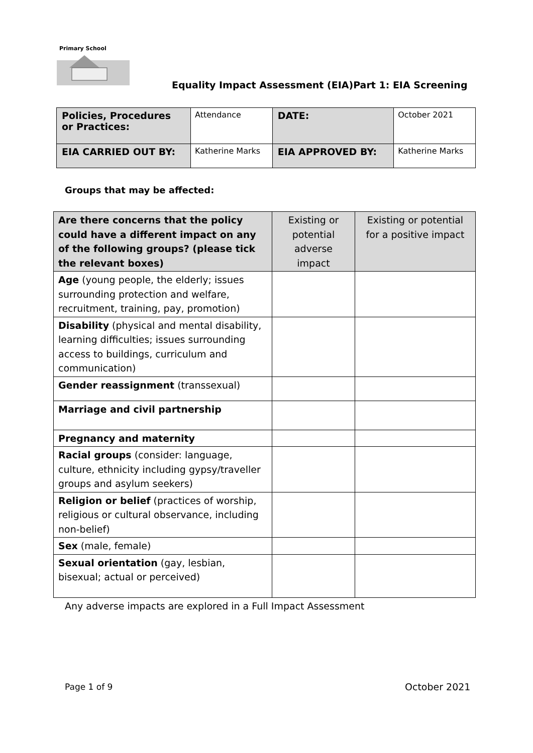Primary School
Equality Impact Assessment (EIA)Part 1: EIA Screening
| Policies, Procedures or Practices: | Attendance | DATE: | October 2021 |
| EIA CARRIED OUT BY: | Katherine Marks | EIA APPROVED BY: | Katherine Marks |
Groups that may be affected:
| Are there concerns that the policy could have a different impact on any of the following groups? (please tick the relevant boxes) | Existing or potential adverse impact | Existing or potential for a positive impact |
| --- | --- | --- |
| Age (young people, the elderly; issues surrounding protection and welfare, recruitment, training, pay, promotion) | | |
| Disability (physical and mental disability, learning difficulties; issues surrounding access to buildings, curriculum and communication) | | |
| Gender reassignment (transsexual) | | |
| Marriage and civil partnership | | |
| Pregnancy and maternity | | |
| Racial groups (consider: language, culture, ethnicity including gypsy/traveller groups and asylum seekers) | | |
| Religion or belief (practices of worship, religious or cultural observance, including non-belief) | | |
| Sex (male, female) | | |
| Sexual orientation (gay, lesbian, bisexual; actual or perceived) | | |
Any adverse impacts are explored in a Full Impact Assessment
Page 1 of 9 October 2021